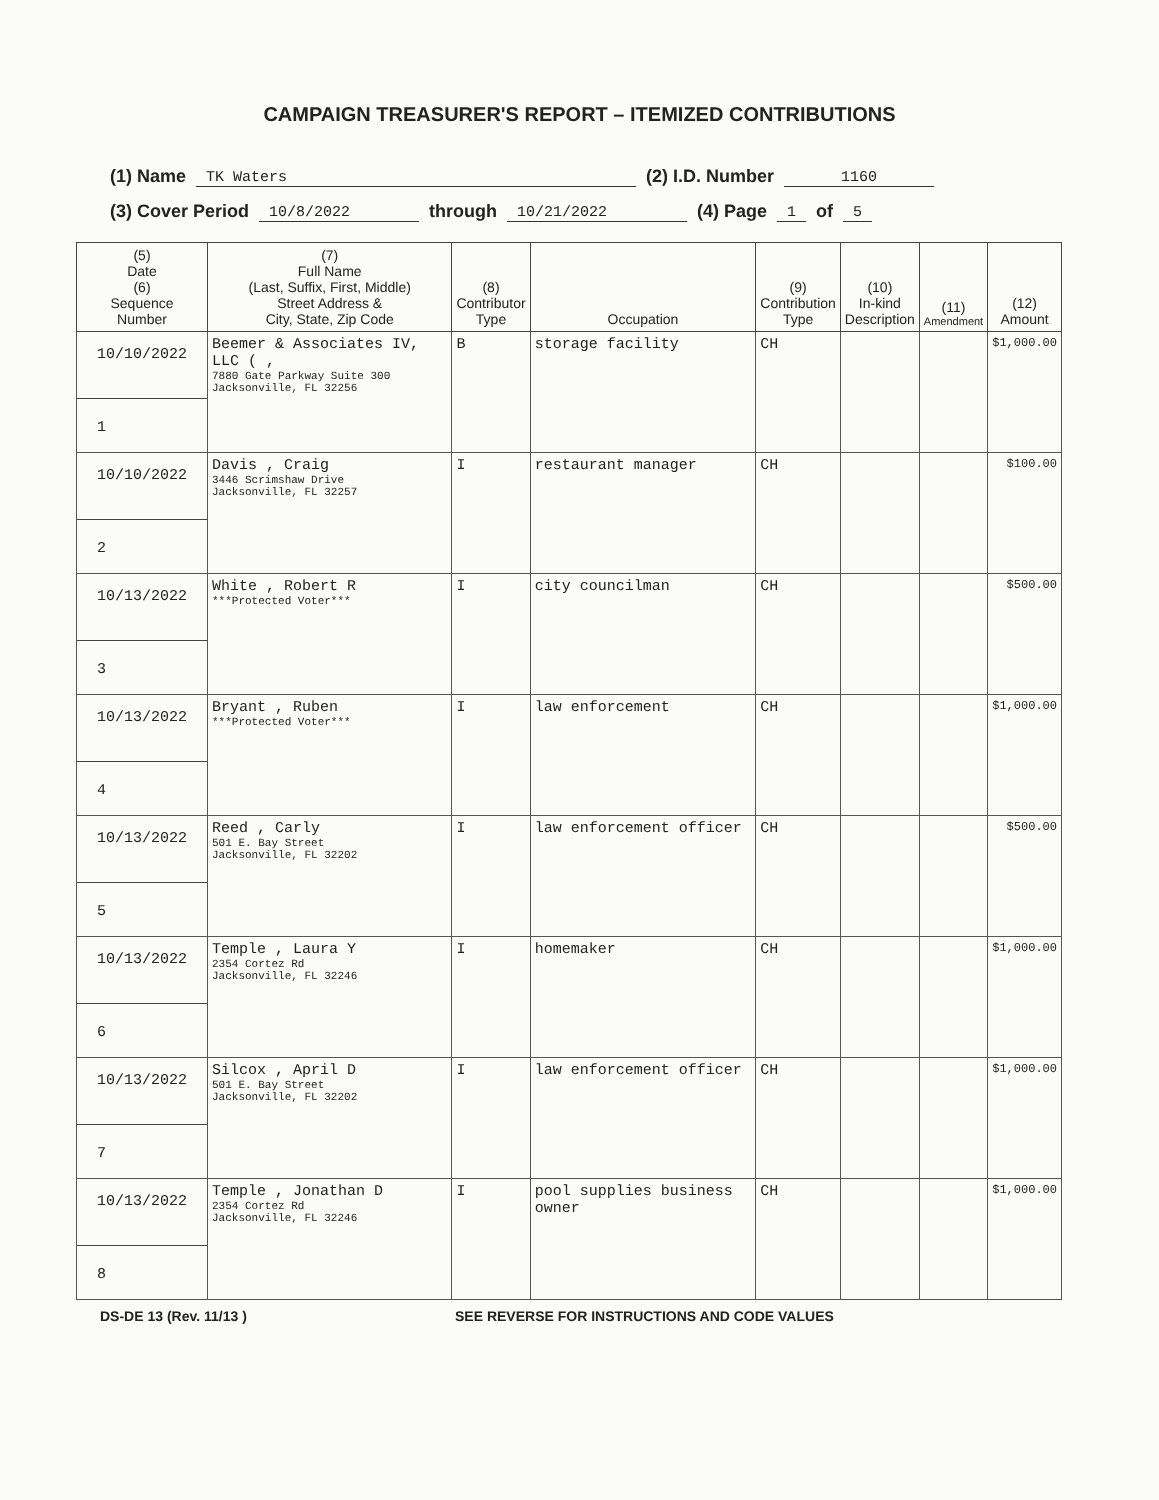CAMPAIGN TREASURER'S REPORT – ITEMIZED CONTRIBUTIONS
(1) Name TK Waters (2) I.D. Number 1160
(3) Cover Period 10/8/2022 through 10/21/2022 (4) Page 1 of 5
| (5) Date (6) Sequence Number | (7) Full Name (Last, Suffix, First, Middle) Street Address & City, State, Zip Code | (8) Contributor Type | Occupation | (9) Contribution Type | (10) In-kind Description | (11) Amendment | (12) Amount |
| --- | --- | --- | --- | --- | --- | --- | --- |
| 10/10/2022 1 | Beemer & Associates IV, LLC ( , 7880 Gate Parkway Suite 300 Jacksonville, FL 32256 | B | storage facility | CH | | | $1,000.00 |
| 10/10/2022 2 | Davis , Craig 3446 Scrimshaw Drive Jacksonville, FL 32257 | I | restaurant manager | CH | | | $100.00 |
| 10/13/2022 3 | White , Robert R ***Protected Voter*** | I | city councilman | CH | | | $500.00 |
| 10/13/2022 4 | Bryant , Ruben ***Protected Voter*** | I | law enforcement | CH | | | $1,000.00 |
| 10/13/2022 5 | Reed , Carly 501 E. Bay Street Jacksonville, FL 32202 | I | law enforcement officer | CH | | | $500.00 |
| 10/13/2022 6 | Temple , Laura Y 2354 Cortez Rd Jacksonville, FL 32246 | I | homemaker | CH | | | $1,000.00 |
| 10/13/2022 7 | Silcox , April D 501 E. Bay Street Jacksonville, FL 32202 | I | law enforcement officer | CH | | | $1,000.00 |
| 10/13/2022 8 | Temple , Jonathan D 2354 Cortez Rd Jacksonville, FL 32246 | I | pool supplies business owner | CH | | | $1,000.00 |
DS-DE 13 (Rev. 11/13 ) SEE REVERSE FOR INSTRUCTIONS AND CODE VALUES